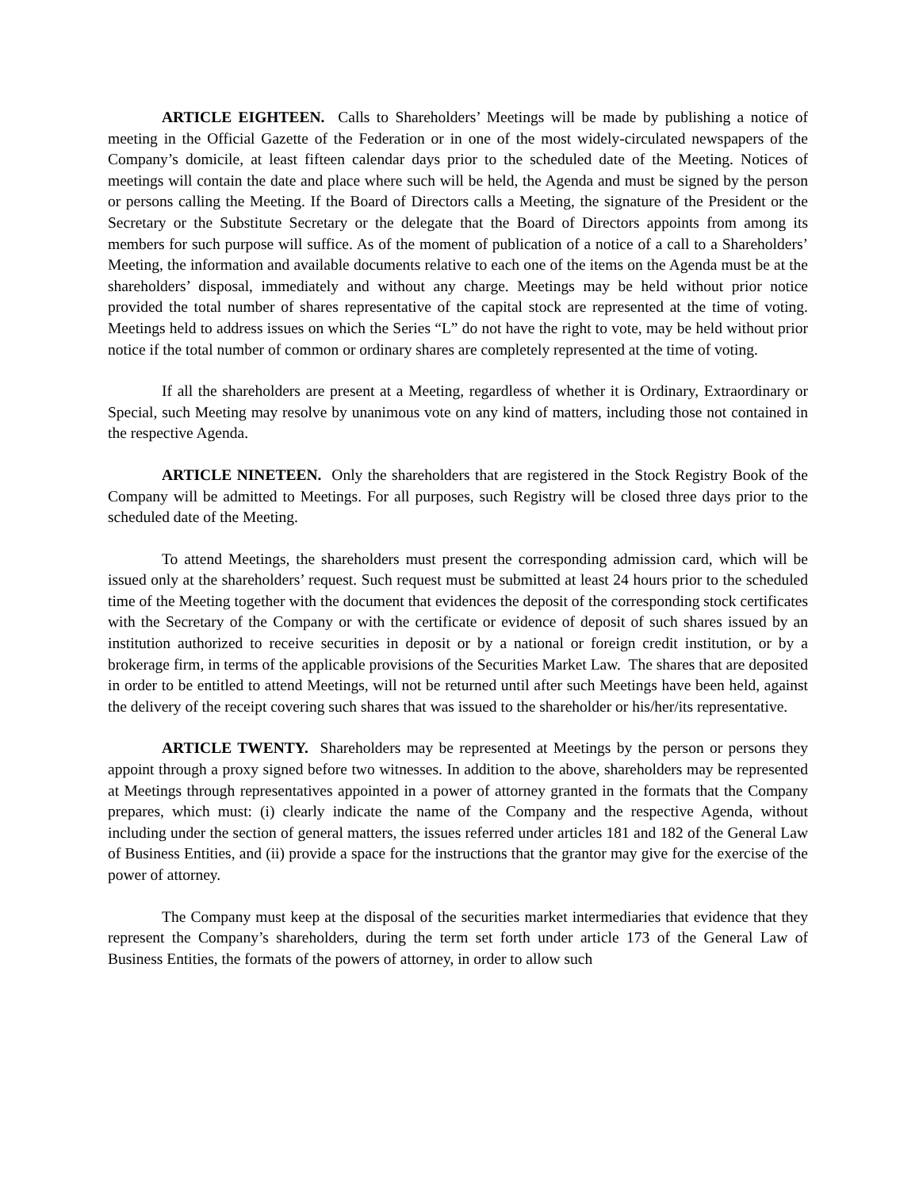ARTICLE EIGHTEEN. Calls to Shareholders’ Meetings will be made by publishing a notice of meeting in the Official Gazette of the Federation or in one of the most widely-circulated newspapers of the Company’s domicile, at least fifteen calendar days prior to the scheduled date of the Meeting. Notices of meetings will contain the date and place where such will be held, the Agenda and must be signed by the person or persons calling the Meeting. If the Board of Directors calls a Meeting, the signature of the President or the Secretary or the Substitute Secretary or the delegate that the Board of Directors appoints from among its members for such purpose will suffice. As of the moment of publication of a notice of a call to a Shareholders’ Meeting, the information and available documents relative to each one of the items on the Agenda must be at the shareholders’ disposal, immediately and without any charge. Meetings may be held without prior notice provided the total number of shares representative of the capital stock are represented at the time of voting. Meetings held to address issues on which the Series “L” do not have the right to vote, may be held without prior notice if the total number of common or ordinary shares are completely represented at the time of voting.
If all the shareholders are present at a Meeting, regardless of whether it is Ordinary, Extraordinary or Special, such Meeting may resolve by unanimous vote on any kind of matters, including those not contained in the respective Agenda.
ARTICLE NINETEEN. Only the shareholders that are registered in the Stock Registry Book of the Company will be admitted to Meetings. For all purposes, such Registry will be closed three days prior to the scheduled date of the Meeting.
To attend Meetings, the shareholders must present the corresponding admission card, which will be issued only at the shareholders’ request. Such request must be submitted at least 24 hours prior to the scheduled time of the Meeting together with the document that evidences the deposit of the corresponding stock certificates with the Secretary of the Company or with the certificate or evidence of deposit of such shares issued by an institution authorized to receive securities in deposit or by a national or foreign credit institution, or by a brokerage firm, in terms of the applicable provisions of the Securities Market Law. The shares that are deposited in order to be entitled to attend Meetings, will not be returned until after such Meetings have been held, against the delivery of the receipt covering such shares that was issued to the shareholder or his/her/its representative.
ARTICLE TWENTY. Shareholders may be represented at Meetings by the person or persons they appoint through a proxy signed before two witnesses. In addition to the above, shareholders may be represented at Meetings through representatives appointed in a power of attorney granted in the formats that the Company prepares, which must: (i) clearly indicate the name of the Company and the respective Agenda, without including under the section of general matters, the issues referred under articles 181 and 182 of the General Law of Business Entities, and (ii) provide a space for the instructions that the grantor may give for the exercise of the power of attorney.
The Company must keep at the disposal of the securities market intermediaries that evidence that they represent the Company’s shareholders, during the term set forth under article 173 of the General Law of Business Entities, the formats of the powers of attorney, in order to allow such